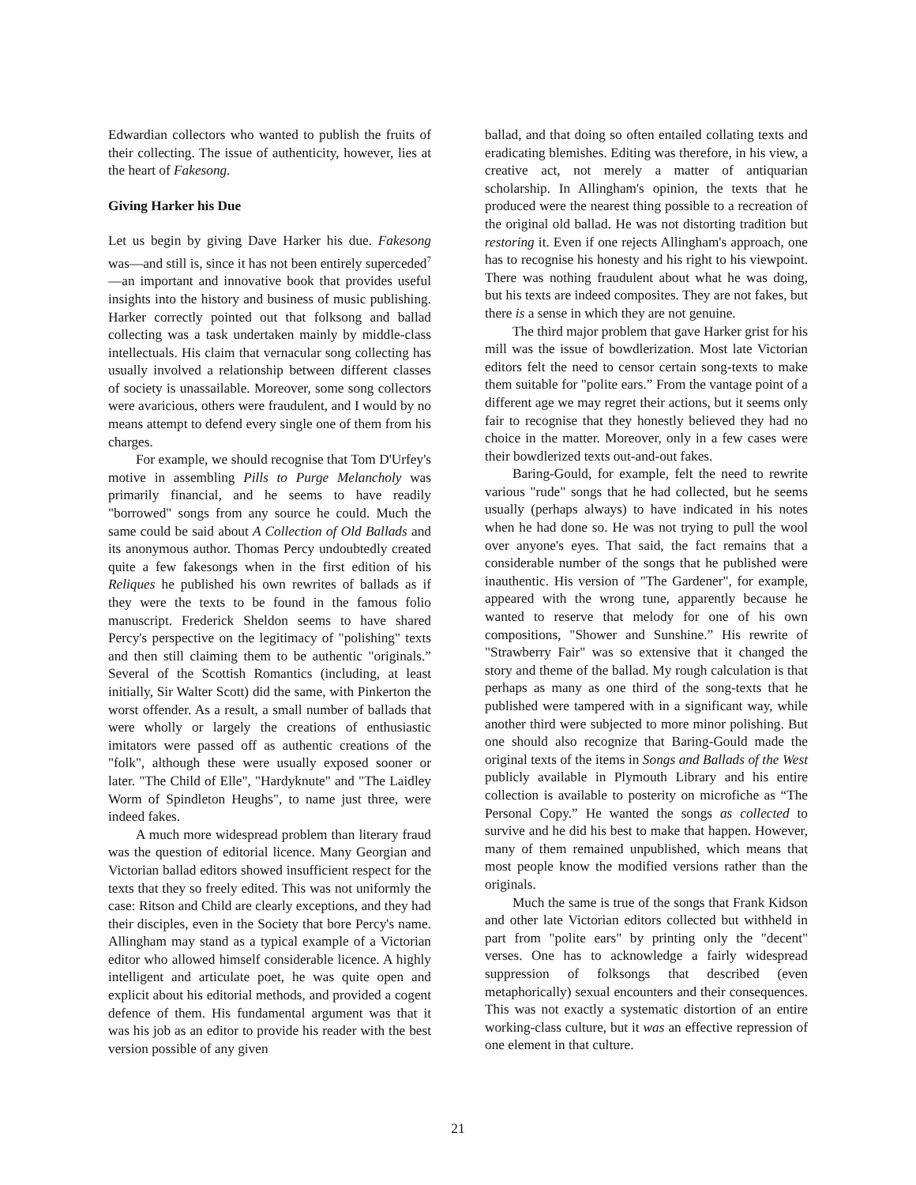Edwardian collectors who wanted to publish the fruits of their collecting. The issue of authenticity, however, lies at the heart of Fakesong.
Giving Harker his Due
Let us begin by giving Dave Harker his due. Fakesong was—and still is, since it has not been entirely superceded<sup>7</sup>—an important and innovative book that provides useful insights into the history and business of music publishing. Harker correctly pointed out that folksong and ballad collecting was a task undertaken mainly by middle-class intellectuals. His claim that vernacular song collecting has usually involved a relationship between different classes of society is unassailable. Moreover, some song collectors were avaricious, others were fraudulent, and I would by no means attempt to defend every single one of them from his charges.
For example, we should recognise that Tom D'Urfey's motive in assembling Pills to Purge Melancholy was primarily financial, and he seems to have readily "borrowed" songs from any source he could. Much the same could be said about A Collection of Old Ballads and its anonymous author. Thomas Percy undoubtedly created quite a few fakesongs when in the first edition of his Reliques he published his own rewrites of ballads as if they were the texts to be found in the famous folio manuscript. Frederick Sheldon seems to have shared Percy's perspective on the legitimacy of "polishing" texts and then still claiming them to be authentic "originals.” Several of the Scottish Romantics (including, at least initially, Sir Walter Scott) did the same, with Pinkerton the worst offender. As a result, a small number of ballads that were wholly or largely the creations of enthusiastic imitators were passed off as authentic creations of the "folk", although these were usually exposed sooner or later. "The Child of Elle", "Hardyknute" and "The Laidley Worm of Spindleton Heughs", to name just three, were indeed fakes.
A much more widespread problem than literary fraud was the question of editorial licence. Many Georgian and Victorian ballad editors showed insufficient respect for the texts that they so freely edited. This was not uniformly the case: Ritson and Child are clearly exceptions, and they had their disciples, even in the Society that bore Percy's name. Allingham may stand as a typical example of a Victorian editor who allowed himself considerable licence. A highly intelligent and articulate poet, he was quite open and explicit about his editorial methods, and provided a cogent defence of them. His fundamental argument was that it was his job as an editor to provide his reader with the best version possible of any given
ballad, and that doing so often entailed collating texts and eradicating blemishes. Editing was therefore, in his view, a creative act, not merely a matter of antiquarian scholarship. In Allingham's opinion, the texts that he produced were the nearest thing possible to a recreation of the original old ballad. He was not distorting tradition but restoring it. Even if one rejects Allingham's approach, one has to recognise his honesty and his right to his viewpoint. There was nothing fraudulent about what he was doing, but his texts are indeed composites. They are not fakes, but there is a sense in which they are not genuine.
The third major problem that gave Harker grist for his mill was the issue of bowdlerization. Most late Victorian editors felt the need to censor certain song-texts to make them suitable for "polite ears.” From the vantage point of a different age we may regret their actions, but it seems only fair to recognise that they honestly believed they had no choice in the matter. Moreover, only in a few cases were their bowdlerized texts out-and-out fakes.
Baring-Gould, for example, felt the need to rewrite various "rude" songs that he had collected, but he seems usually (perhaps always) to have indicated in his notes when he had done so. He was not trying to pull the wool over anyone's eyes. That said, the fact remains that a considerable number of the songs that he published were inauthentic. His version of "The Gardener", for example, appeared with the wrong tune, apparently because he wanted to reserve that melody for one of his own compositions, "Shower and Sunshine.” His rewrite of "Strawberry Fair" was so extensive that it changed the story and theme of the ballad. My rough calculation is that perhaps as many as one third of the song-texts that he published were tampered with in a significant way, while another third were subjected to more minor polishing. But one should also recognize that Baring-Gould made the original texts of the items in Songs and Ballads of the West publicly available in Plymouth Library and his entire collection is available to posterity on microfiche as “The Personal Copy.” He wanted the songs as collected to survive and he did his best to make that happen. However, many of them remained unpublished, which means that most people know the modified versions rather than the originals.
Much the same is true of the songs that Frank Kidson and other late Victorian editors collected but withheld in part from "polite ears" by printing only the "decent" verses. One has to acknowledge a fairly widespread suppression of folksongs that described (even metaphorically) sexual encounters and their consequences. This was not exactly a systematic distortion of an entire working-class culture, but it was an effective repression of one element in that culture.
21